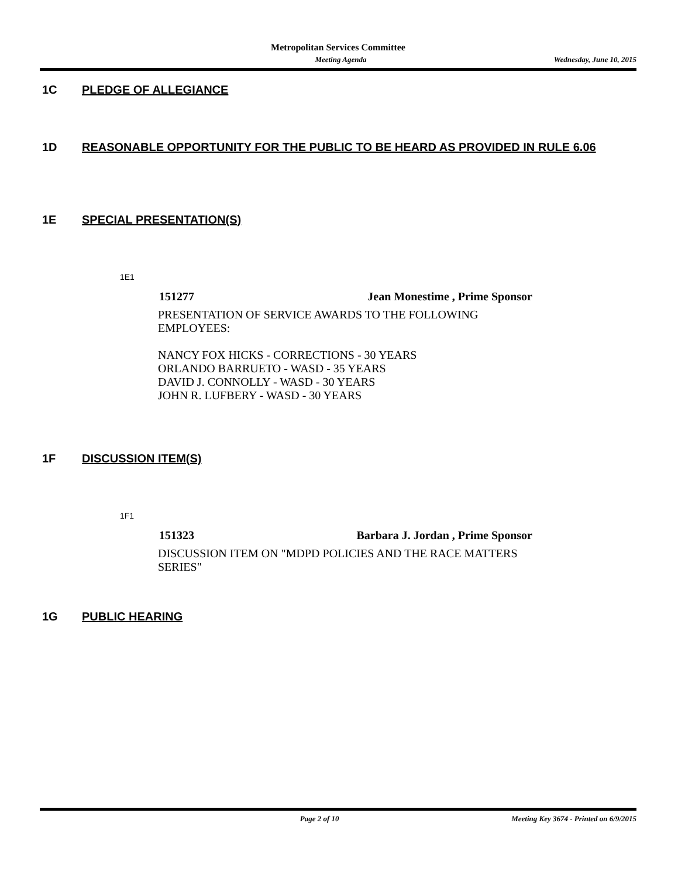Metropolitan Services Committee
Meeting Agenda Wednesday, June 10, 2015
1C PLEDGE OF ALLEGIANCE
1D REASONABLE OPPORTUNITY FOR THE PUBLIC TO BE HEARD AS PROVIDED IN RULE 6.06
1E SPECIAL PRESENTATION(S)
1E1
151277 Jean Monestime , Prime Sponsor
PRESENTATION OF SERVICE AWARDS TO THE FOLLOWING EMPLOYEES:
NANCY FOX HICKS - CORRECTIONS - 30 YEARS
ORLANDO BARRUETO - WASD - 35 YEARS
DAVID J. CONNOLLY - WASD - 30 YEARS
JOHN R. LUFBERY - WASD - 30 YEARS
1F DISCUSSION ITEM(S)
1F1
151323 Barbara J. Jordan , Prime Sponsor
DISCUSSION ITEM ON "MDPD POLICIES AND THE RACE MATTERS SERIES"
1G PUBLIC HEARING
Page 2 of 10 Meeting Key 3674 - Printed on 6/9/2015